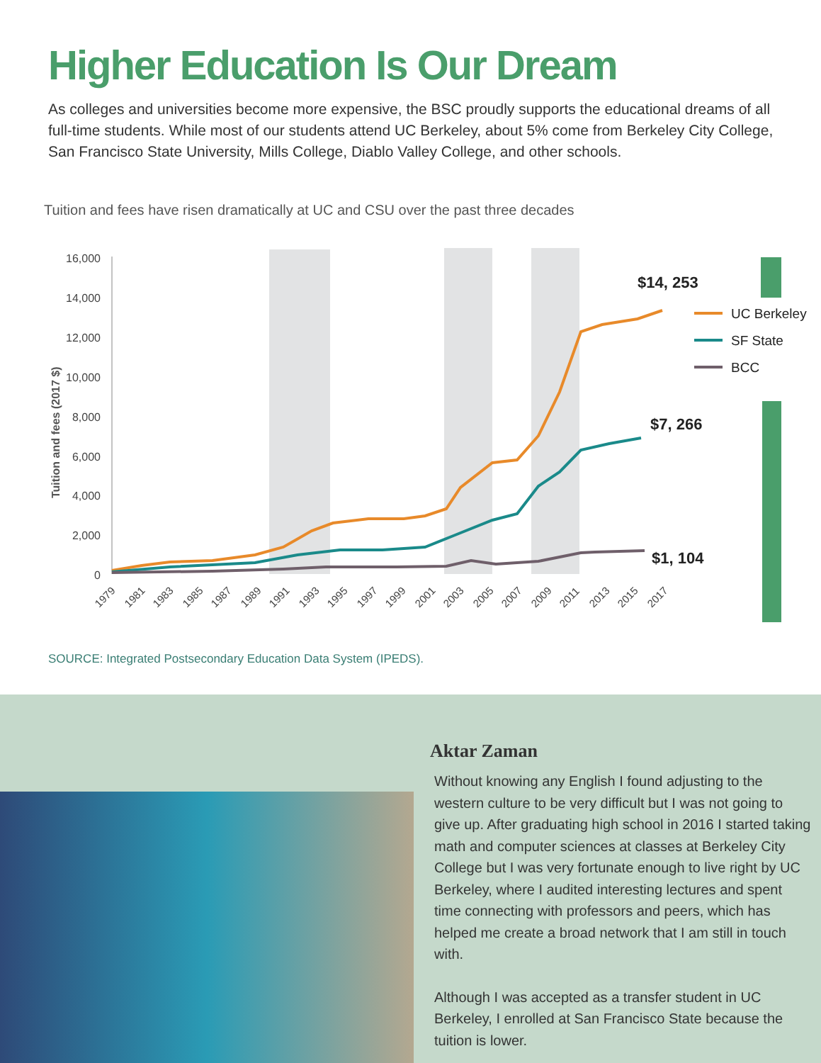Higher Education Is Our Dream
As colleges and universities become more expensive, the BSC proudly supports the educational dreams of all full-time students. While most of our students attend UC Berkeley, about 5% come from Berkeley City College, San Francisco State University, Mills College, Diablo Valley College, and other schools.
Tuition and fees have risen dramatically at UC and CSU over the past three decades
16,000
14,000
12,000
10,000
8,000
6,000
4,000
2,000
0
Tuition and fees (2017 $)
1979
1981
1983
1985
1987
1989
1991
1993
1995
1997
1999
2001
2003
2005
2007
2009
2011
2013
2015
2017
$14, 253
$7, 266
$1, 104
UC Berkeley
SF State
BCC
SOURCE: Integrated Postsecondary Education Data System (IPEDS).
Aktar Zaman
Without knowing any English I found adjusting to the western culture to be very difficult but I was not going to give up. After graduating high school in 2016 I started taking math and computer sciences at classes at Berkeley City College but I was very fortunate enough to live right by UC Berkeley, where I audited interesting lectures and spent time connecting with professors and peers, which has helped me create a broad network that I am still in touch with.
Although I was accepted as a transfer student in UC Berkeley, I enrolled at San Francisco State because the tuition is lower.